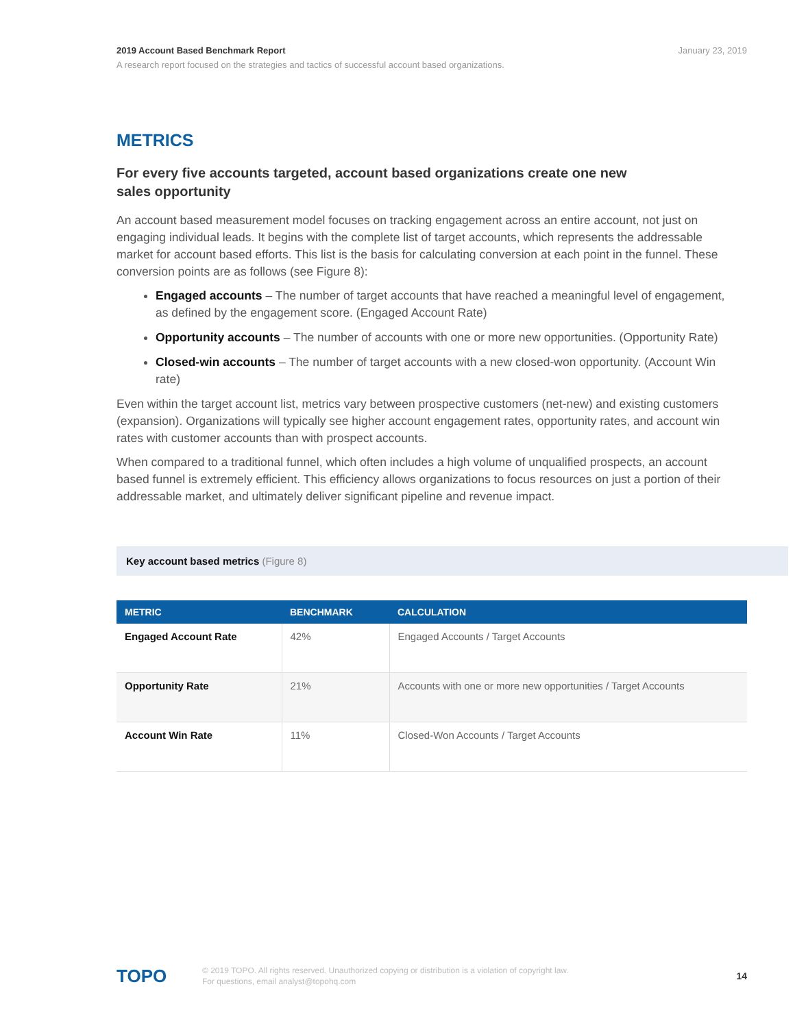January 23, 2019
2019 Account Based Benchmark Report
A research report focused on the strategies and tactics of successful account based organizations.
METRICS
For every five accounts targeted, account based organizations create one new sales opportunity
An account based measurement model focuses on tracking engagement across an entire account, not just on engaging individual leads. It begins with the complete list of target accounts, which represents the addressable market for account based efforts. This list is the basis for calculating conversion at each point in the funnel. These conversion points are as follows (see Figure 8):
Engaged accounts – The number of target accounts that have reached a meaningful level of engagement, as defined by the engagement score. (Engaged Account Rate)
Opportunity accounts – The number of accounts with one or more new opportunities. (Opportunity Rate)
Closed-win accounts – The number of target accounts with a new closed-won opportunity. (Account Win rate)
Even within the target account list, metrics vary between prospective customers (net-new) and existing customers (expansion). Organizations will typically see higher account engagement rates, opportunity rates, and account win rates with customer accounts than with prospect accounts.
When compared to a traditional funnel, which often includes a high volume of unqualified prospects, an account based funnel is extremely efficient. This efficiency allows organizations to focus resources on just a portion of their addressable market, and ultimately deliver significant pipeline and revenue impact.
Key account based metrics (Figure 8)
| METRIC | BENCHMARK | CALCULATION |
| --- | --- | --- |
| Engaged Account Rate | 42% | Engaged Accounts / Target Accounts |
| Opportunity Rate | 21% | Accounts with one or more new opportunities / Target Accounts |
| Account Win Rate | 11% | Closed-Won Accounts / Target Accounts |
TOPO
© 2019 TOPO. All rights reserved. Unauthorized copying or distribution is a violation of copyright law.
For questions, email analyst@topohq.com
14